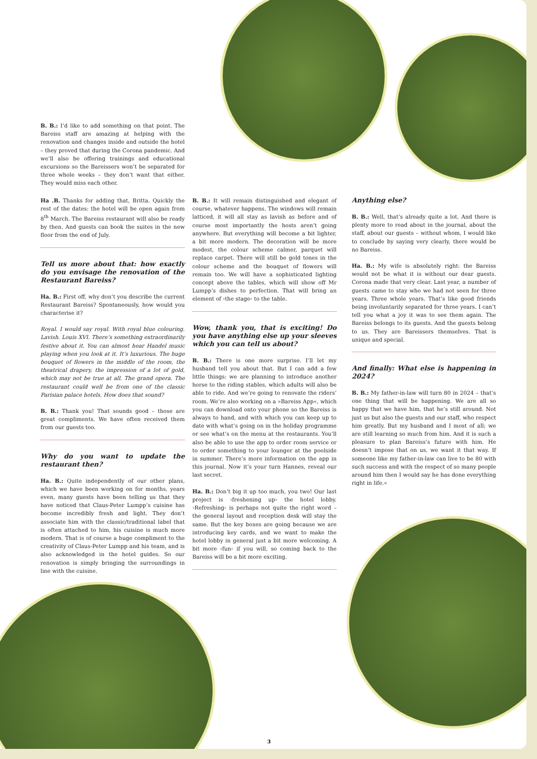B. B.: I’d like to add something on that point. The Bareiss staff are amazing at helping with the renovation and changes inside and outside the hotel – they proved that during the Corona pandemic. And we’ll also be offering trainings and educational excursions so the Bareissers won’t be separated for three whole weeks – they don’t want that either. They would miss each other.
Ha .B. Thanks for adding that, Britta. Quickly the rest of the dates: the hotel will be open again from 8<sup>th</sup> March. The Bareiss restaurant will also be ready by then. And guests can book the suites in the new floor from the end of July.
Tell us more about that: how exactly do you envisage the renovation of the Restaurant Bareiss?
Ha. B.: First off, why don’t you describe the current Restaurant Bareiss? Spontaneously, how would you characterise it?
Royal. I would say royal. With royal blue colouring. Lavish. Louis XVI. There’s something extraordinarily festive about it. You can almost hear Handel music playing when you look at it. It’s luxurious. The huge bouquet of flowers in the middle of the room, the theatrical drapery, the impression of a lot of gold, which may not be true at all. The grand opera. The restaurant could well be from one of the classic Parisian palace hotels. How does that sound?
B. B.: Thank you! That sounds good – those are great compliments. We have often received them from our guests too.
Why do you want to update the restaurant then?
Ha. B.: Quite independently of our other plans, which we have been working on for months, years even, many guests have been telling us that they have noticed that Claus-Peter Lumpp’s cuisine has become incredibly fresh and light. They don’t associate him with the classic/traditional label that is often attached to him, his cuisine is much more modern. That is of course a huge compliment to the creativity of Claus-Peter Lumpp and his team, and is also acknowledged in the hotel guides. So our renovation is simply bringing the surroundings in line with the cuisine.
B. B.: It will remain distinguished and elegant of course, whatever happens. The windows will remain latticed, it will all stay as lavish as before and of course most importantly the hosts aren’t going anywhere. But everything will become a bit lighter, a bit more modern. The decoration will be more modest, the colour scheme calmer, parquet will replace carpet. There will still be gold tones in the colour scheme and the bouquet of flowers will remain too. We will have a sophisticated lighting concept above the tables, which will show off Mr Lumpp’s dishes to perfection. That will bring an element of ›the stage‹ to the table.
Wow, thank you, that is exciting! Do you have anything else up your sleeves which you can tell us about?
B. B.: There is one more surprise. I’ll let my husband tell you about that. But I can add a few little things: we are planning to introduce another horse to the riding stables, which adults will also be able to ride. And we’re going to renovate the riders’ room. We’re also working on a »Bareiss App«, which you can download onto your phone so the Bareiss is always to hand, and with which you can keep up to date with what’s going on in the holiday programme or see what’s on the menu at the restaurants. You’ll also be able to use the app to order room service or to order something to your lounger at the poolside in summer. There’s more information on the app in this journal. Now it’s your turn Hannes, reveal our last secret.
Ha. B.: Don’t big it up too much, you two! Our last project is ›freshening up‹ the hotel lobby. ›Refreshing‹ is perhaps not quite the right word – the general layout and reception desk will stay the same. But the key boxes are going because we are introducing key cards, and we want to make the hotel lobby in general just a bit more welcoming. A bit more ›fun‹ if you will, so coming back to the Bareiss will be a bit more exciting.
Anything else?
B. B.: Well, that’s already quite a lot. And there is plenty more to read about in the journal, about the staff, about our guests – without whom, I would like to conclude by saying very clearly, there would be no Bareiss.
Ha. B.: My wife is absolutely right: the Bareiss would not be what it is without our dear guests. Corona made that very clear. Last year, a number of guests came to stay who we had not seen for three years. Three whole years. That’s like good friends being involuntarily separated for three years. I can’t tell you what a joy it was to see them again. The Bareiss belongs to its guests. And the guests belong to us. They are Bareissers themselves. That is unique and special.
And finally: What else is happening in 2024?
B. B.: My father-in-law will turn 80 in 2024 – that’s one thing that will be happening. We are all so happy that we have him, that he’s still around. Not just us but also the guests and our staff, who respect him greatly. But my husband and I most of all; we are still learning so much from him. And it is such a pleasure to plan Bareiss’s future with him. He doesn’t impose that on us, we want it that way. If someone like my father-in-law can live to be 80 with such success and with the respect of so many people around him then I would say he has done everything right in life.«
3